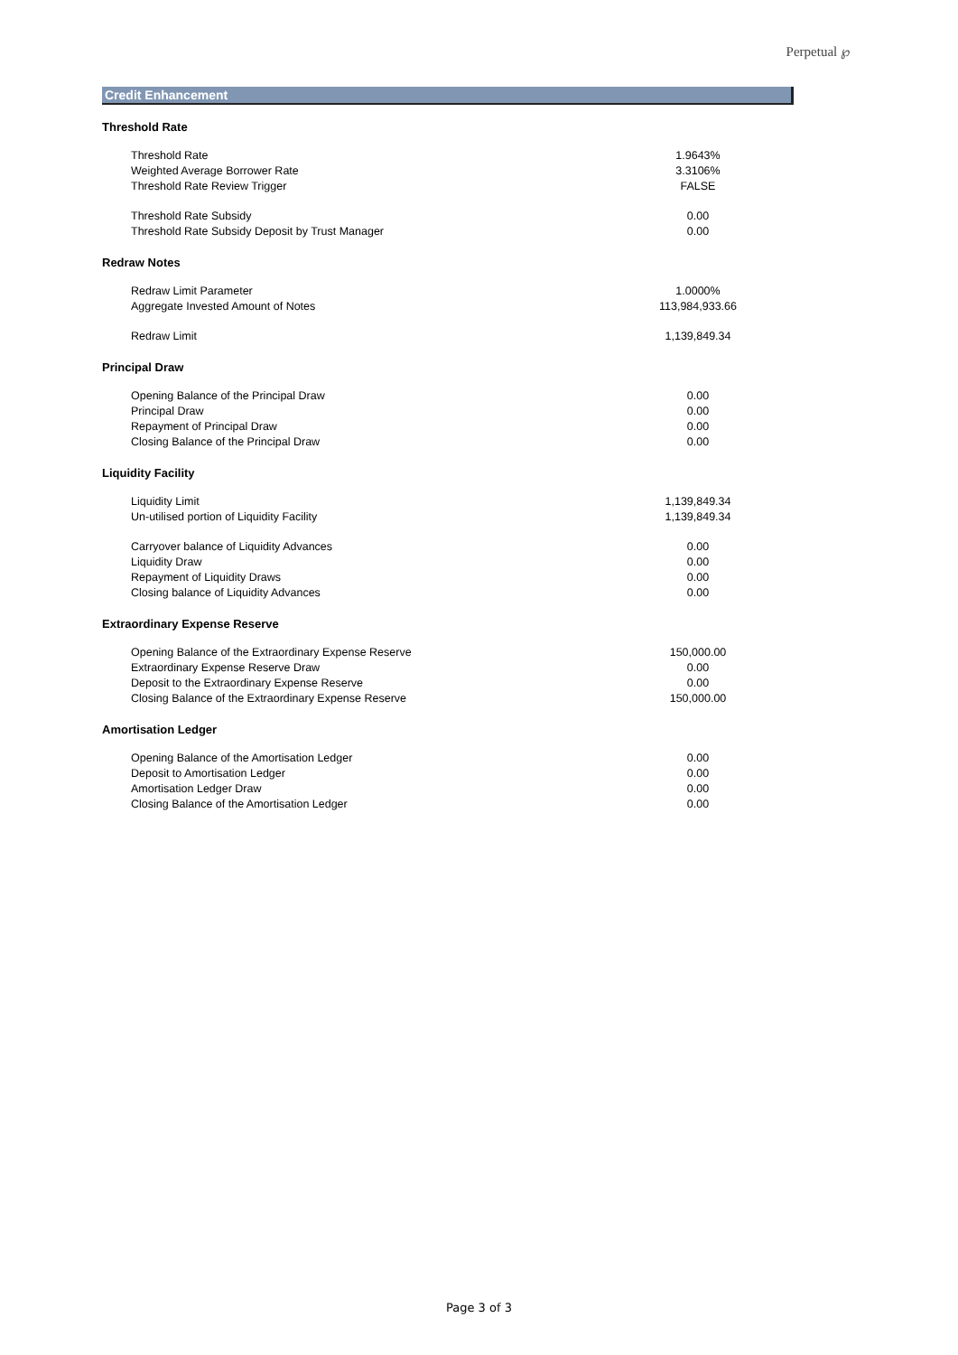Perpetual ℘
Credit Enhancement
| Threshold Rate | |
| --- | --- |
| Threshold Rate | 1.9643% |
| Weighted Average Borrower Rate | 3.3106% |
| Threshold Rate Review Trigger | FALSE |
| Threshold Rate Subsidy | 0.00 |
| Threshold Rate Subsidy Deposit by Trust Manager | 0.00 |
| Redraw Notes | |
| Redraw Limit Parameter | 1.0000% |
| Aggregate Invested Amount of Notes | 113,984,933.66 |
| Redraw Limit | 1,139,849.34 |
| Principal Draw | |
| Opening Balance of the Principal Draw | 0.00 |
| Principal Draw | 0.00 |
| Repayment of Principal Draw | 0.00 |
| Closing Balance of the Principal Draw | 0.00 |
| Liquidity Facility | |
| Liquidity Limit | 1,139,849.34 |
| Un-utilised portion of Liquidity Facility | 1,139,849.34 |
| Carryover balance of Liquidity Advances | 0.00 |
| Liquidity Draw | 0.00 |
| Repayment of Liquidity Draws | 0.00 |
| Closing balance of Liquidity Advances | 0.00 |
| Extraordinary Expense Reserve | |
| Opening Balance of the Extraordinary Expense Reserve | 150,000.00 |
| Extraordinary Expense Reserve Draw | 0.00 |
| Deposit to the Extraordinary Expense Reserve | 0.00 |
| Closing Balance of the Extraordinary Expense Reserve | 150,000.00 |
| Amortisation Ledger | |
| Opening Balance of the Amortisation Ledger | 0.00 |
| Deposit to Amortisation Ledger | 0.00 |
| Amortisation Ledger Draw | 0.00 |
| Closing Balance of the Amortisation Ledger | 0.00 |
Page 3 of 3